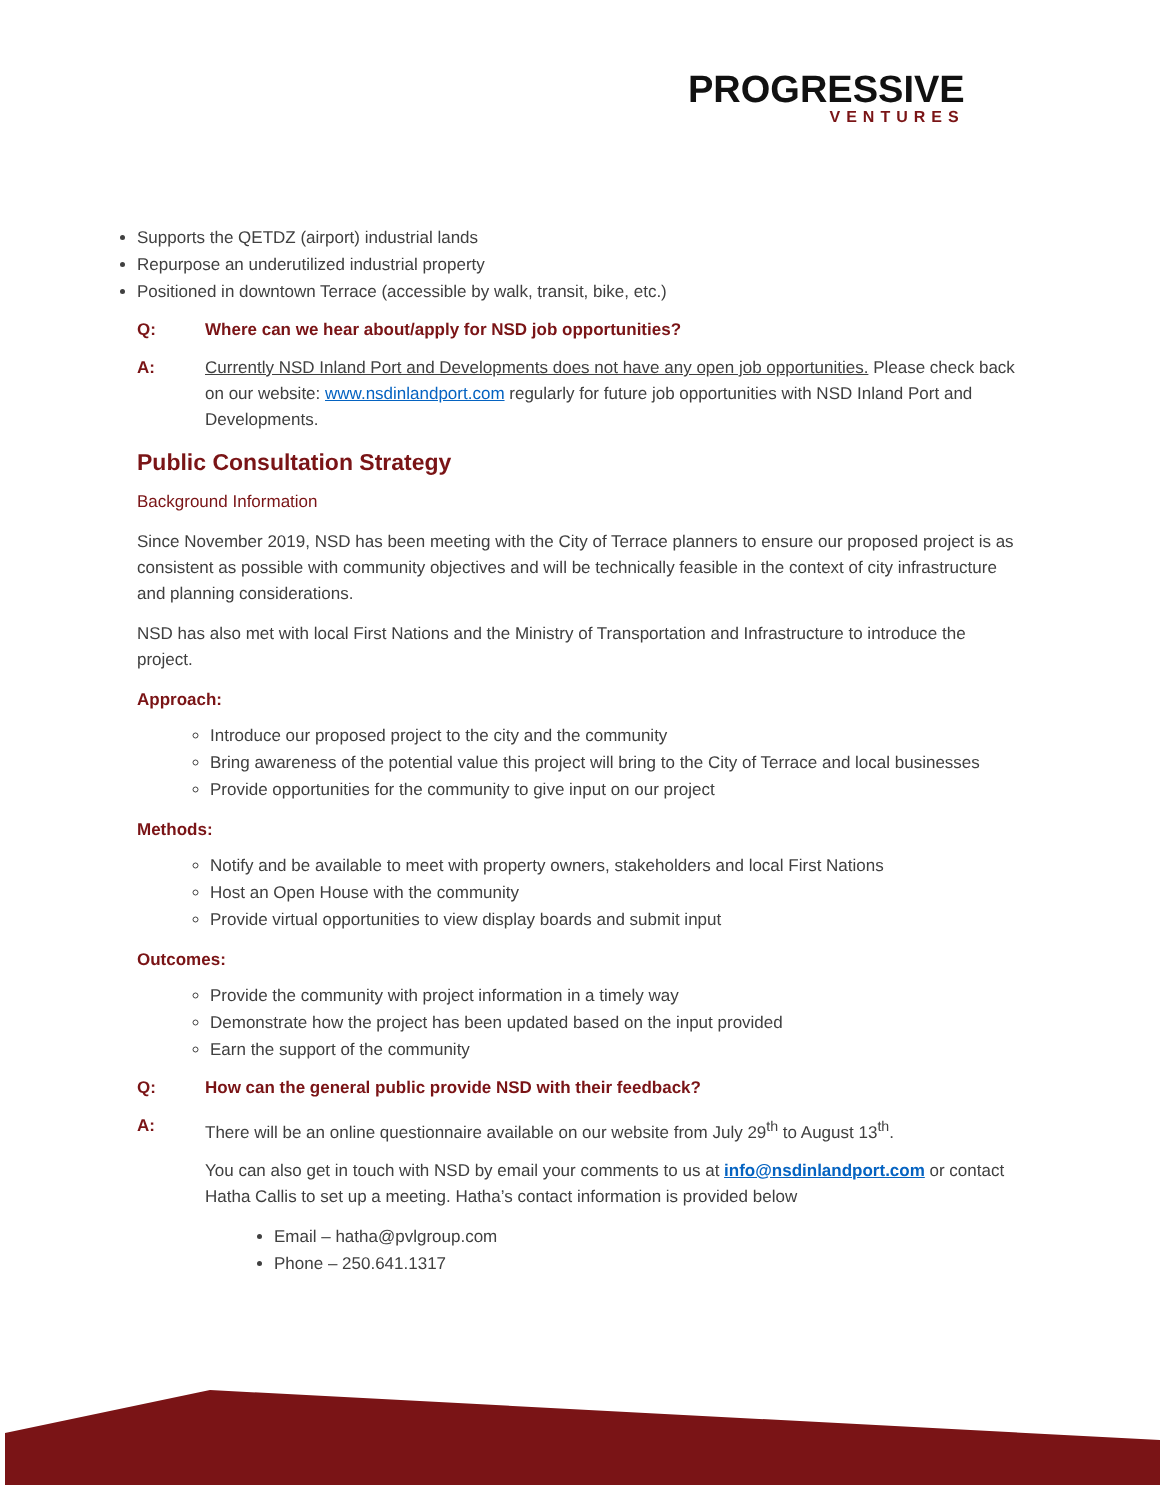PROGRESSIVE
VENTURES
Supports the QETDZ (airport) industrial lands
Repurpose an underutilized industrial property
Positioned in downtown Terrace (accessible by walk, transit, bike, etc.)
Q: Where can we hear about/apply for NSD job opportunities?
A: Currently NSD Inland Port and Developments does not have any open job opportunities. Please check back on our website: www.nsdinlandport.com regularly for future job opportunities with NSD Inland Port and Developments.
Public Consultation Strategy
Background Information
Since November 2019, NSD has been meeting with the City of Terrace planners to ensure our proposed project is as consistent as possible with community objectives and will be technically feasible in the context of city infrastructure and planning considerations.
NSD has also met with local First Nations and the Ministry of Transportation and Infrastructure to introduce the project.
Approach:
Introduce our proposed project to the city and the community
Bring awareness of the potential value this project will bring to the City of Terrace and local businesses
Provide opportunities for the community to give input on our project
Methods:
Notify and be available to meet with property owners, stakeholders and local First Nations
Host an Open House with the community
Provide virtual opportunities to view display boards and submit input
Outcomes:
Provide the community with project information in a timely way
Demonstrate how the project has been updated based on the input provided
Earn the support of the community
Q: How can the general public provide NSD with their feedback?
A: There will be an online questionnaire available on our website from July 29<sup>th</sup> to August 13<sup>th</sup>.
You can also get in touch with NSD by email your comments to us at info@nsdinlandport.com or contact Hatha Callis to set up a meeting. Hatha’s contact information is provided below
Email – hatha@pvlgroup.com
Phone – 250.641.1317